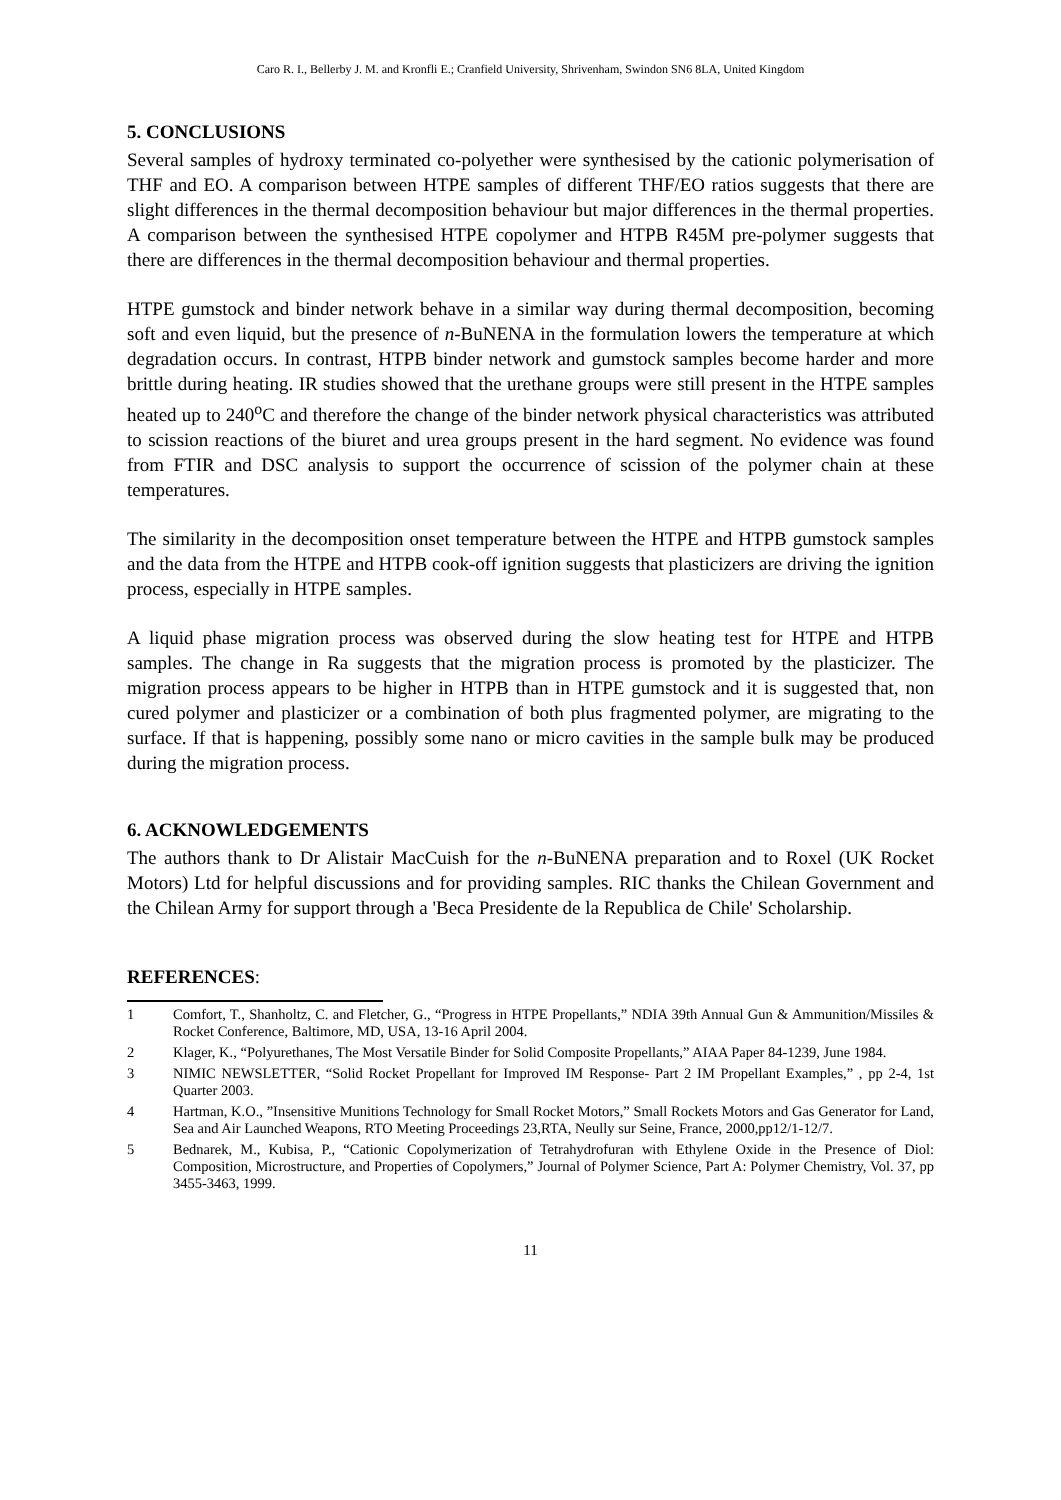Caro R. I., Bellerby J. M. and Kronfli E.; Cranfield University, Shrivenham, Swindon SN6 8LA, United Kingdom
5. CONCLUSIONS
Several samples of hydroxy terminated co-polyether were synthesised by the cationic polymerisation of THF and EO. A comparison between HTPE samples of different THF/EO ratios suggests that there are slight differences in the thermal decomposition behaviour but major differences in the thermal properties. A comparison between the synthesised HTPE copolymer and HTPB R45M pre-polymer suggests that there are differences in the thermal decomposition behaviour and thermal properties.
HTPE gumstock and binder network behave in a similar way during thermal decomposition, becoming soft and even liquid, but the presence of n-BuNENA in the formulation lowers the temperature at which degradation occurs. In contrast, HTPB binder network and gumstock samples become harder and more brittle during heating. IR studies showed that the urethane groups were still present in the HTPE samples heated up to 240<sup>o</sup>C and therefore the change of the binder network physical characteristics was attributed to scission reactions of the biuret and urea groups present in the hard segment. No evidence was found from FTIR and DSC analysis to support the occurrence of scission of the polymer chain at these temperatures.
The similarity in the decomposition onset temperature between the HTPE and HTPB gumstock samples and the data from the HTPE and HTPB cook-off ignition suggests that plasticizers are driving the ignition process, especially in HTPE samples.
A liquid phase migration process was observed during the slow heating test for HTPE and HTPB samples. The change in Ra suggests that the migration process is promoted by the plasticizer. The migration process appears to be higher in HTPB than in HTPE gumstock and it is suggested that, non cured polymer and plasticizer or a combination of both plus fragmented polymer, are migrating to the surface. If that is happening, possibly some nano or micro cavities in the sample bulk may be produced during the migration process.
6. ACKNOWLEDGEMENTS
The authors thank to Dr Alistair MacCuish for the n-BuNENA preparation and to Roxel (UK Rocket Motors) Ltd for helpful discussions and for providing samples. RIC thanks the Chilean Government and the Chilean Army for support through a 'Beca Presidente de la Republica de Chile' Scholarship.
REFERENCES:
1 Comfort, T., Shanholtz, C. and Fletcher, G., “Progress in HTPE Propellants,” NDIA 39th Annual Gun & Ammunition/Missiles & Rocket Conference, Baltimore, MD, USA, 13-16 April 2004.
2 Klager, K., “Polyurethanes, The Most Versatile Binder for Solid Composite Propellants,” AIAA Paper 84-1239, June 1984.
3 NIMIC NEWSLETTER, “Solid Rocket Propellant for Improved IM Response- Part 2 IM Propellant Examples,” , pp 2-4, 1st Quarter 2003.
4 Hartman, K.O., ”Insensitive Munitions Technology for Small Rocket Motors,” Small Rockets Motors and Gas Generator for Land, Sea and Air Launched Weapons, RTO Meeting Proceedings 23,RTA, Neully sur Seine, France, 2000,pp12/1-12/7.
5 Bednarek, M., Kubisa, P., “Cationic Copolymerization of Tetrahydrofuran with Ethylene Oxide in the Presence of Diol: Composition, Microstructure, and Properties of Copolymers,” Journal of Polymer Science, Part A: Polymer Chemistry, Vol. 37, pp 3455-3463, 1999.
11